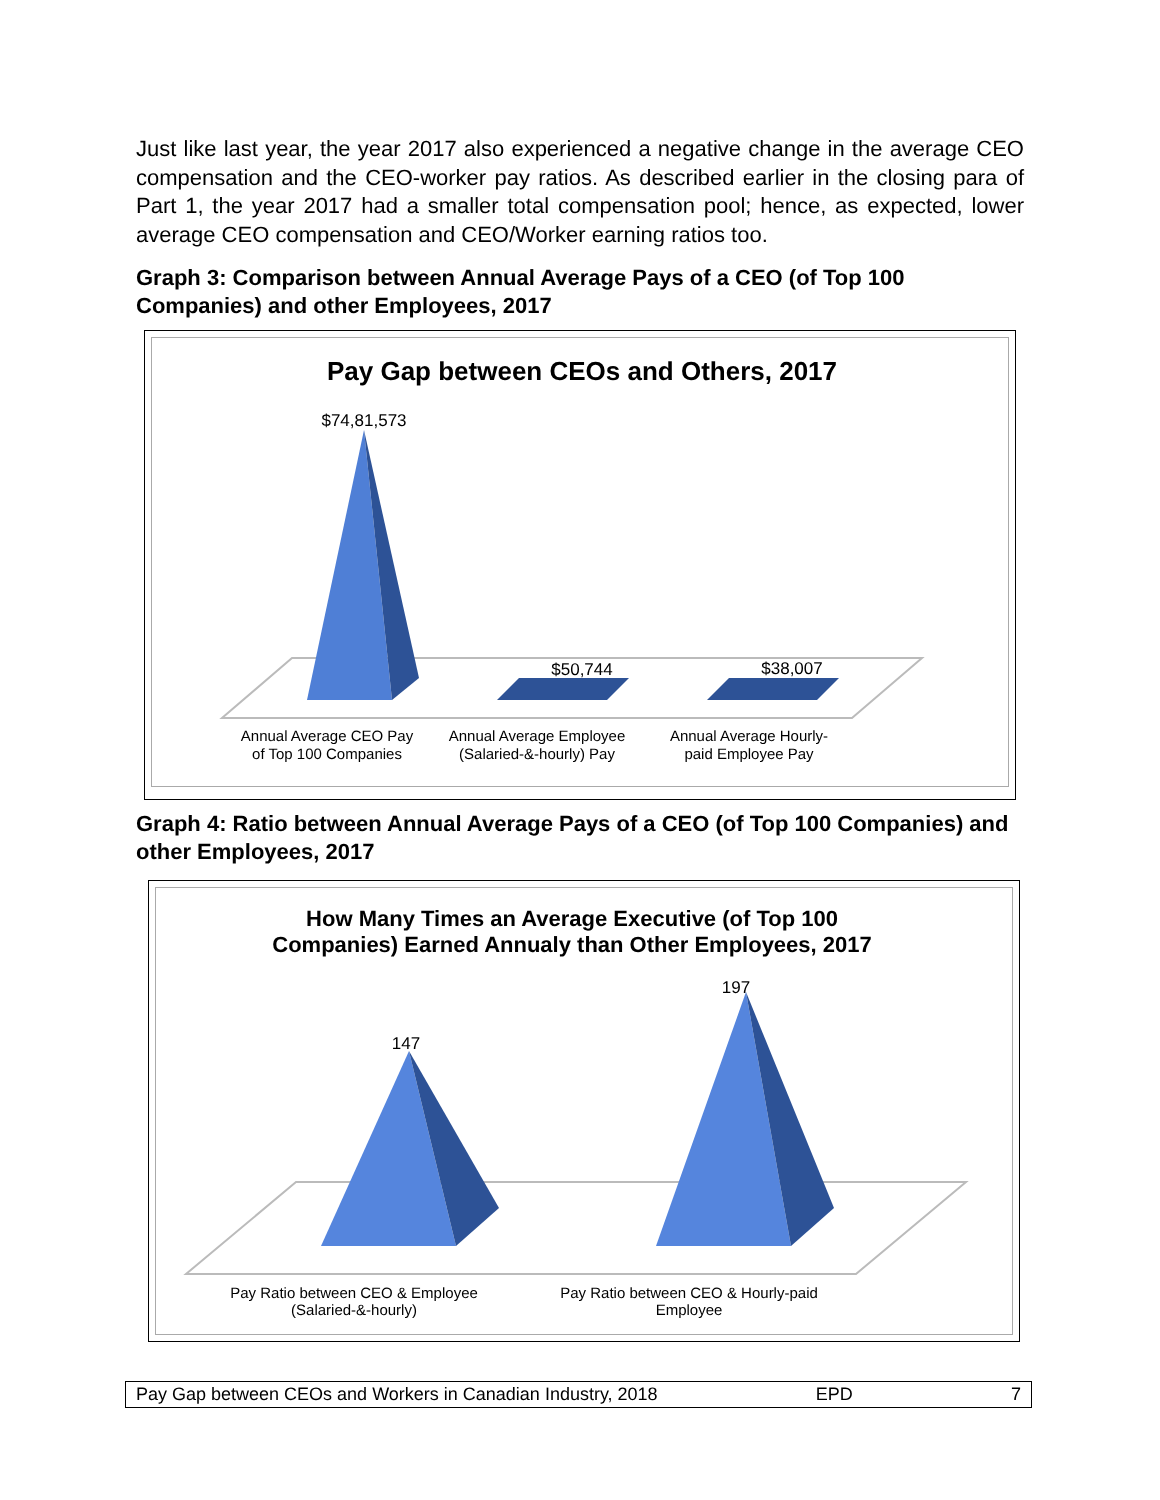Just like last year, the year 2017 also experienced a negative change in the average CEO compensation and the CEO-worker pay ratios. As described earlier in the closing para of Part 1, the year 2017 had a smaller total compensation pool; hence, as expected, lower average CEO compensation and CEO/Worker earning ratios too.
Graph 3: Comparison between Annual Average Pays of a CEO (of Top 100 Companies) and other Employees, 2017
Pay Gap between CEOs and Others, 2017
$74,81,573
$50,744
$38,007
Annual Average CEO Pay
of Top 100 Companies
Annual Average Employee
(Salaried-&-hourly) Pay
Annual Average Hourly-
paid Employee Pay
Graph 4: Ratio between Annual Average Pays of a CEO (of Top 100 Companies) and other Employees, 2017
How Many Times an Average Executive (of Top 100
Companies) Earned Annualy than Other Employees, 2017
147
197
Pay Ratio between CEO & Employee
(Salaried-&-hourly)
Pay Ratio between CEO & Hourly-paid
Employee
Pay Gap between CEOs and Workers in Canadian Industry, 2018 EPD 7